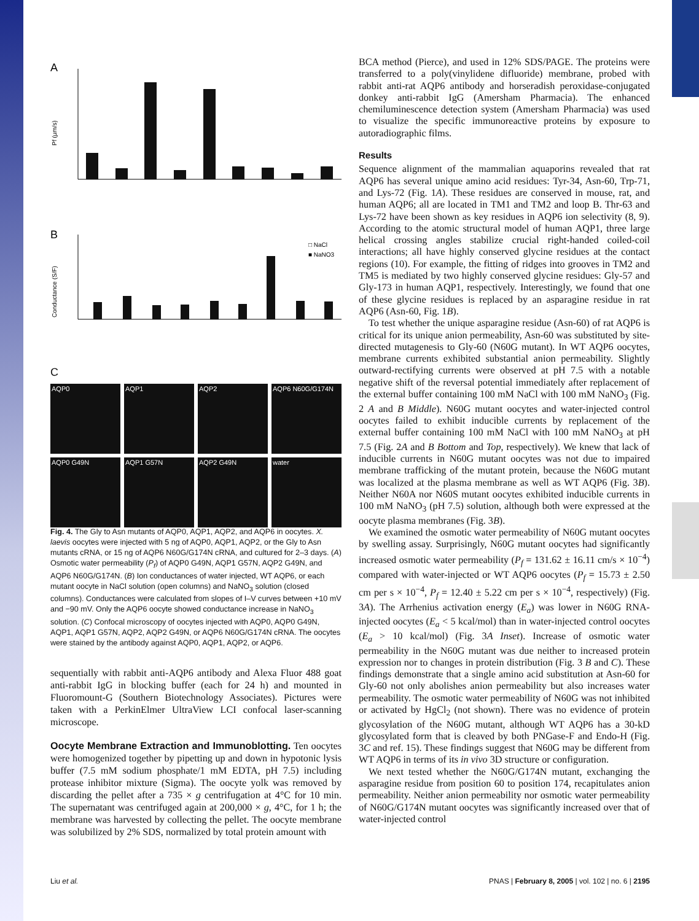A
B
Pf (µm/s)
□ NaCl
■ NaNO3
Conductance (S/F)
C
AQP0
AQP1
AQP2
AQP6 N60G/G174N
AQP0 G49N
AQP1 G57N
AQP2 G49N
water
Fig. 4. The Gly to Asn mutants of AQP0, AQP1, AQP2, and AQP6 in oocytes. X. laevis oocytes were injected with 5 ng of AQP0, AQP1, AQP2, or the Gly to Asn mutants cRNA, or 15 ng of AQP6 N60G/G174N cRNA, and cultured for 2–3 days. (A) Osmotic water permeability (P<sub>f</sub>) of AQP0 G49N, AQP1 G57N, AQP2 G49N, and AQP6 N60G/G174N. (B) Ion conductances of water injected, WT AQP6, or each mutant oocyte in NaCl solution (open columns) and NaNO<sub>3</sub> solution (closed columns). Conductances were calculated from slopes of I–V curves between +10 mV and −90 mV. Only the AQP6 oocyte showed conductance increase in NaNO<sub>3</sub> solution. (C) Confocal microscopy of oocytes injected with AQP0, AQP0 G49N, AQP1, AQP1 G57N, AQP2, AQP2 G49N, or AQP6 N60G/G174N cRNA. The oocytes were stained by the antibody against AQP0, AQP1, AQP2, or AQP6.
sequentially with rabbit anti-AQP6 antibody and Alexa Fluor 488 goat anti-rabbit IgG in blocking buffer (each for 24 h) and mounted in Fluoromount-G (Southern Biotechnology Associates). Pictures were taken with a PerkinElmer UltraView LCI confocal laser-scanning microscope.
Oocyte Membrane Extraction and Immunoblotting. Ten oocytes were homogenized together by pipetting up and down in hypotonic lysis buffer (7.5 mM sodium phosphate/1 mM EDTA, pH 7.5) including protease inhibitor mixture (Sigma). The oocyte yolk was removed by discarding the pellet after a 735 × g centrifugation at 4°C for 10 min. The supernatant was centrifuged again at 200,000 × g, 4°C, for 1 h; the membrane was harvested by collecting the pellet. The oocyte membrane was solubilized by 2% SDS, normalized by total protein amount with
BCA method (Pierce), and used in 12% SDS/PAGE. The proteins were transferred to a poly(vinylidene difluoride) membrane, probed with rabbit anti-rat AQP6 antibody and horseradish peroxidase-conjugated donkey anti-rabbit IgG (Amersham Pharmacia). The enhanced chemiluminescence detection system (Amersham Pharmacia) was used to visualize the specific immunoreactive proteins by exposure to autoradiographic films.
Results
Sequence alignment of the mammalian aquaporins revealed that rat AQP6 has several unique amino acid residues: Tyr-34, Asn-60, Trp-71, and Lys-72 (Fig. 1A). These residues are conserved in mouse, rat, and human AQP6; all are located in TM1 and TM2 and loop B. Thr-63 and Lys-72 have been shown as key residues in AQP6 ion selectivity (8, 9). According to the atomic structural model of human AQP1, three large helical crossing angles stabilize crucial right-handed coiled-coil interactions; all have highly conserved glycine residues at the contact regions (10). For example, the fitting of ridges into grooves in TM2 and TM5 is mediated by two highly conserved glycine residues: Gly-57 and Gly-173 in human AQP1, respectively. Interestingly, we found that one of these glycine residues is replaced by an asparagine residue in rat AQP6 (Asn-60, Fig. 1B).
To test whether the unique asparagine residue (Asn-60) of rat AQP6 is critical for its unique anion permeability, Asn-60 was substituted by site-directed mutagenesis to Gly-60 (N60G mutant). In WT AQP6 oocytes, membrane currents exhibited substantial anion permeability. Slightly outward-rectifying currents were observed at pH 7.5 with a notable negative shift of the reversal potential immediately after replacement of the external buffer containing 100 mM NaCl with 100 mM NaNO<sub>3</sub> (Fig. 2 A and B Middle). N60G mutant oocytes and water-injected control oocytes failed to exhibit inducible currents by replacement of the external buffer containing 100 mM NaCl with 100 mM NaNO<sub>3</sub> at pH 7.5 (Fig. 2A and B Bottom and Top, respectively). We knew that lack of inducible currents in N60G mutant oocytes was not due to impaired membrane trafficking of the mutant protein, because the N60G mutant was localized at the plasma membrane as well as WT AQP6 (Fig. 3B). Neither N60A nor N60S mutant oocytes exhibited inducible currents in 100 mM NaNO<sub>3</sub> (pH 7.5) solution, although both were expressed at the oocyte plasma membranes (Fig. 3B).
We examined the osmotic water permeability of N60G mutant oocytes by swelling assay. Surprisingly, N60G mutant oocytes had significantly increased osmotic water permeability (P<sub>f</sub> = 131.62 ± 16.11 cm/s × 10<sup>−4</sup>) compared with water-injected or WT AQP6 oocytes (P<sub>f</sub> = 15.73 ± 2.50 cm per s × 10<sup>−4</sup>, P<sub>f</sub> = 12.40 ± 5.22 cm per s × 10<sup>−4</sup>, respectively) (Fig. 3A). The Arrhenius activation energy (E<sub>a</sub>) was lower in N60G RNA-injected oocytes (E<sub>a</sub> < 5 kcal/mol) than in water-injected control oocytes (E<sub>a</sub> > 10 kcal/mol) (Fig. 3A Inset). Increase of osmotic water permeability in the N60G mutant was due neither to increased protein expression nor to changes in protein distribution (Fig. 3 B and C). These findings demonstrate that a single amino acid substitution at Asn-60 for Gly-60 not only abolishes anion permeability but also increases water permeability. The osmotic water permeability of N60G was not inhibited or activated by HgCl<sub>2</sub> (not shown). There was no evidence of protein glycosylation of the N60G mutant, although WT AQP6 has a 30-kD glycosylated form that is cleaved by both PNGase-F and Endo-H (Fig. 3C and ref. 15). These findings suggest that N60G may be different from WT AQP6 in terms of its in vivo 3D structure or configuration.
We next tested whether the N60G/G174N mutant, exchanging the asparagine residue from position 60 to position 174, recapitulates anion permeability. Neither anion permeability nor osmotic water permeability of N60G/G174N mutant oocytes was significantly increased over that of water-injected control
Liu et al. PNAS | February 8, 2005 | vol. 102 | no. 6 | 2195